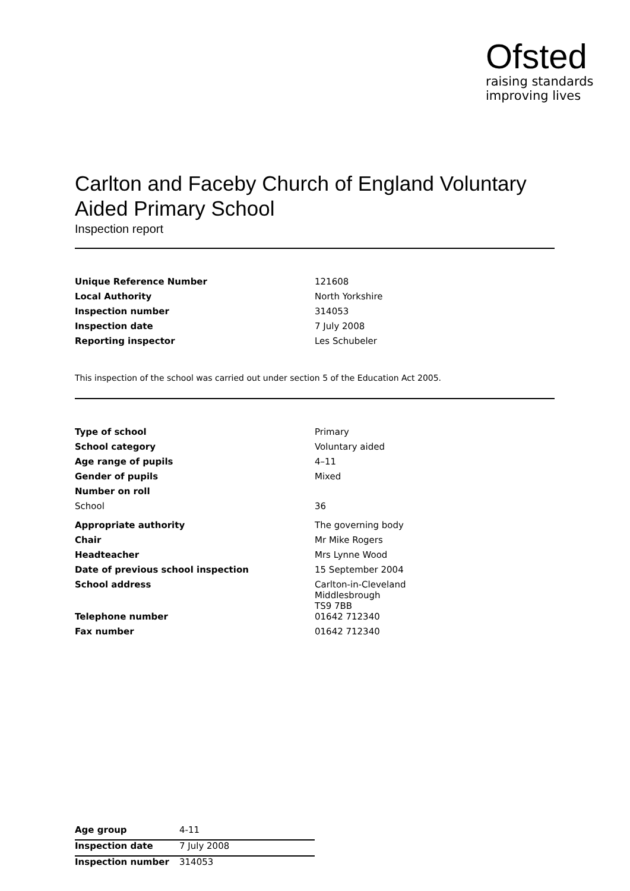Ofsted
raising standards
improving lives
Carlton and Faceby Church of England Voluntary Aided Primary School
Inspection report
| Unique Reference Number | 121608 |
| Local Authority | North Yorkshire |
| Inspection number | 314053 |
| Inspection date | 7 July 2008 |
| Reporting inspector | Les Schubeler |
This inspection of the school was carried out under section 5 of the Education Act 2005.
| Type of school | Primary |
| School category | Voluntary aided |
| Age range of pupils | 4–11 |
| Gender of pupils | Mixed |
| Number on roll | |
| School | 36 |
| Appropriate authority | The governing body |
| Chair | Mr Mike Rogers |
| Headteacher | Mrs Lynne Wood |
| Date of previous school inspection | 15 September 2004 |
| School address | Carlton-in-Cleveland Middlesbrough TS9 7BB |
| Telephone number | 01642 712340 |
| Fax number | 01642 712340 |
| Age group | 4-11 |
| Inspection date | 7 July 2008 |
| Inspection number | 314053 |